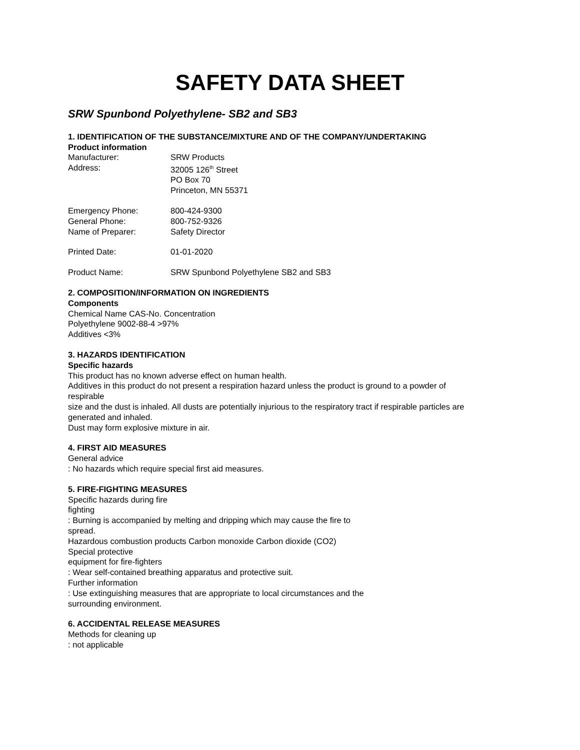SAFETY DATA SHEET
SRW Spunbond Polyethylene- SB2 and SB3
1. IDENTIFICATION OF THE SUBSTANCE/MIXTURE AND OF THE COMPANY/UNDERTAKING
Product information
Manufacturer: SRW Products
Address: 32005 126<sup>th</sup> Street
PO Box 70
Princeton, MN 55371
Emergency Phone: 800-424-9300
General Phone: 800-752-9326
Name of Preparer: Safety Director
Printed Date: 01-01-2020
Product Name: SRW Spunbond Polyethylene SB2 and SB3
2. COMPOSITION/INFORMATION ON INGREDIENTS
Components
Chemical Name CAS-No. Concentration
Polyethylene 9002-88-4 >97%
Additives <3%
3. HAZARDS IDENTIFICATION
Specific hazards
This product has no known adverse effect on human health.
Additives in this product do not present a respiration hazard unless the product is ground to a powder of
respirable
size and the dust is inhaled. All dusts are potentially injurious to the respiratory tract if respirable particles are
generated and inhaled.
Dust may form explosive mixture in air.
4. FIRST AID MEASURES
General advice
: No hazards which require special first aid measures.
5. FIRE-FIGHTING MEASURES
Specific hazards during fire
fighting
: Burning is accompanied by melting and dripping which may cause the fire to
spread.
Hazardous combustion products Carbon monoxide Carbon dioxide (CO2)
Special protective
equipment for fire-fighters
: Wear self-contained breathing apparatus and protective suit.
Further information
: Use extinguishing measures that are appropriate to local circumstances and the
surrounding environment.
6. ACCIDENTAL RELEASE MEASURES
Methods for cleaning up
: not applicable